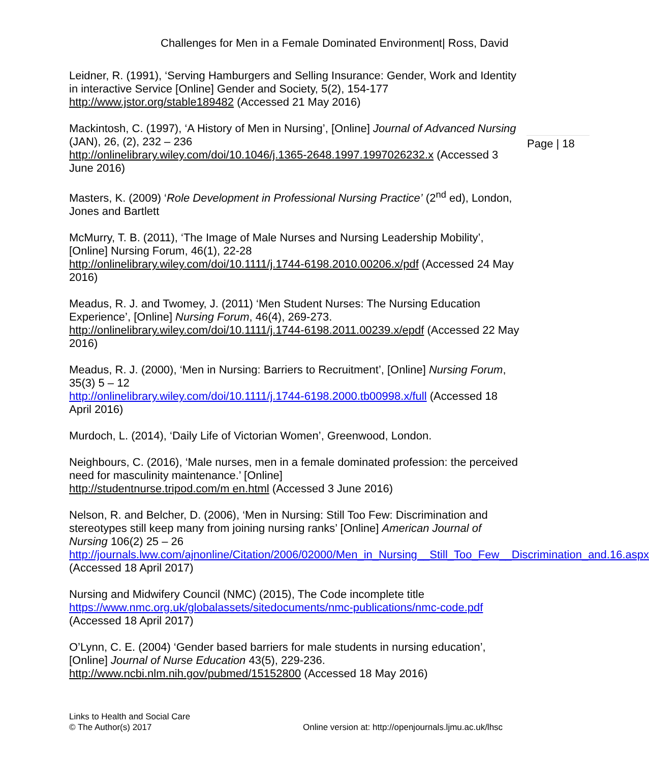Challenges for Men in a Female Dominated Environment| Ross, David
Page | 18
Leidner, R. (1991), ‘Serving Hamburgers and Selling Insurance: Gender, Work and Identity in interactive Service [Online] Gender and Society, 5(2), 154-177 http://www.jstor.org/stable189482 (Accessed 21 May 2016)
Mackintosh, C. (1997), ‘A History of Men in Nursing’, [Online] Journal of Advanced Nursing (JAN), 26, (2), 232 – 236
http://onlinelibrary.wiley.com/doi/10.1046/j.1365-2648.1997.1997026232.x (Accessed 3 June 2016)
Masters, K. (2009) ‘Role Development in Professional Nursing Practice’ (2<sup>nd</sup> ed), London, Jones and Bartlett
McMurry, T. B. (2011), ‘The Image of Male Nurses and Nursing Leadership Mobility’, [Online] Nursing Forum, 46(1), 22-28
http://onlinelibrary.wiley.com/doi/10.1111/j.1744-6198.2010.00206.x/pdf (Accessed 24 May 2016)
Meadus, R. J. and Twomey, J. (2011) ‘Men Student Nurses: The Nursing Education Experience’, [Online] Nursing Forum, 46(4), 269-273.
http://onlinelibrary.wiley.com/doi/10.1111/j.1744-6198.2011.00239.x/epdf (Accessed 22 May 2016)
Meadus, R. J. (2000), ‘Men in Nursing: Barriers to Recruitment’, [Online] Nursing Forum, 35(3) 5 – 12
http://onlinelibrary.wiley.com/doi/10.1111/j.1744-6198.2000.tb00998.x/full (Accessed 18 April 2016)
Murdoch, L. (2014), ‘Daily Life of Victorian Women’, Greenwood, London.
Neighbours, C. (2016), ‘Male nurses, men in a female dominated profession: the perceived need for masculinity maintenance.’ [Online]
http://studentnurse.tripod.com/m en.html (Accessed 3 June 2016)
Nelson, R. and Belcher, D. (2006), ‘Men in Nursing: Still Too Few: Discrimination and stereotypes still keep many from joining nursing ranks’ [Online] American Journal of Nursing 106(2) 25 – 26
http://journals.lww.com/ajnonline/Citation/2006/02000/Men_in_Nursing__Still_Too_Few__Discrimination_and.16.aspx (Accessed 18 April 2017)
Nursing and Midwifery Council (NMC) (2015), The Code incomplete title
https://www.nmc.org.uk/globalassets/sitedocuments/nmc-publications/nmc-code.pdf (Accessed 18 April 2017)
O’Lynn, C. E. (2004) ‘Gender based barriers for male students in nursing education’, [Online] Journal of Nurse Education 43(5), 229-236.
http://www.ncbi.nlm.nih.gov/pubmed/15152800 (Accessed 18 May 2016)
Links to Health and Social Care
© The Author(s) 2017
Online version at: http://openjournals.ljmu.ac.uk/lhsc